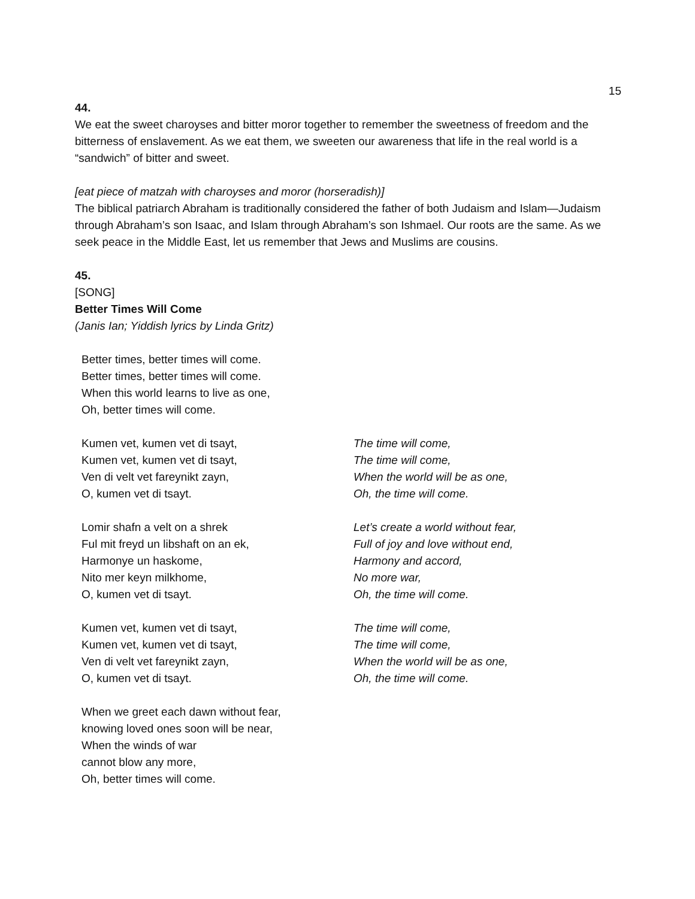15
44.
We eat the sweet charoyses and bitter moror together to remember the sweetness of freedom and the bitterness of enslavement. As we eat them, we sweeten our awareness that life in the real world is a “sandwich” of bitter and sweet.
[eat piece of matzah with charoyses and moror (horseradish)]
The biblical patriarch Abraham is traditionally considered the father of both Judaism and Islam—Judaism through Abraham’s son Isaac, and Islam through Abraham’s son Ishmael. Our roots are the same. As we seek peace in the Middle East, let us remember that Jews and Muslims are cousins.
45.
[SONG]
Better Times Will Come
(Janis Ian; Yiddish lyrics by Linda Gritz)
Better times, better times will come.
Better times, better times will come.
When this world learns to live as one,
Oh, better times will come.
Kumen vet, kumen vet di tsayt,
Kumen vet, kumen vet di tsayt,
Ven di velt vet fareynikt zayn,
O, kumen vet di tsayt.
The time will come,
The time will come,
When the world will be as one,
Oh, the time will come.
Lomir shafn a velt on a shrek
Ful mit freyd un libshaft on an ek,
Harmonye un haskome,
Nito mer keyn milkhome,
O, kumen vet di tsayt.
Let’s create a world without fear,
Full of joy and love without end,
Harmony and accord,
No more war,
Oh, the time will come.
Kumen vet, kumen vet di tsayt,
Kumen vet, kumen vet di tsayt,
Ven di velt vet fareynikt zayn,
O, kumen vet di tsayt.
The time will come,
The time will come,
When the world will be as one,
Oh, the time will come.
When we greet each dawn without fear,
knowing loved ones soon will be near,
When the winds of war
cannot blow any more,
Oh, better times will come.